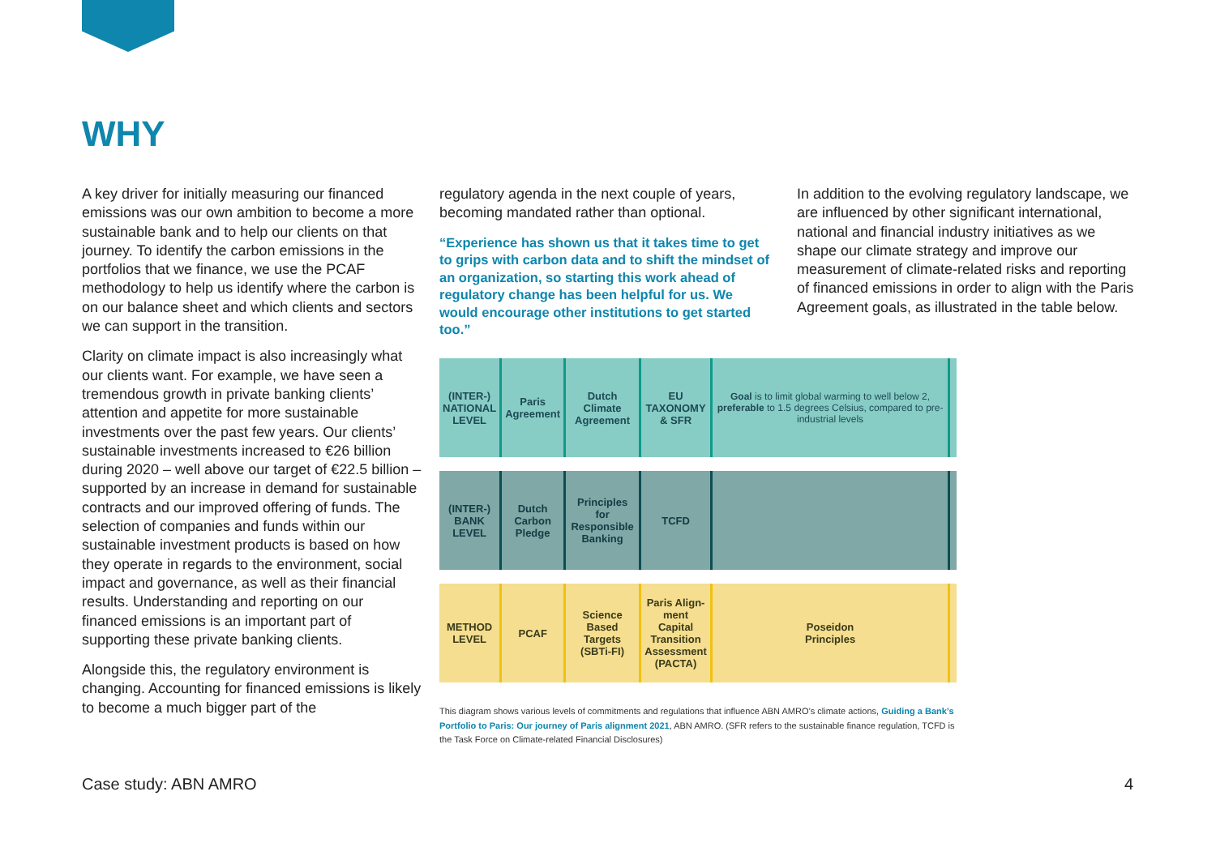WHY
A key driver for initially measuring our financed emissions was our own ambition to become a more sustainable bank and to help our clients on that journey. To identify the carbon emissions in the portfolios that we finance, we use the PCAF methodology to help us identify where the carbon is on our balance sheet and which clients and sectors we can support in the transition.
Clarity on climate impact is also increasingly what our clients want. For example, we have seen a tremendous growth in private banking clients’ attention and appetite for more sustainable investments over the past few years. Our clients’ sustainable investments increased to €26 billion during 2020 – well above our target of €22.5 billion – supported by an increase in demand for sustainable contracts and our improved offering of funds. The selection of companies and funds within our sustainable investment products is based on how they operate in regards to the environment, social impact and governance, as well as their financial results. Understanding and reporting on our financed emissions is an important part of supporting these private banking clients.
Alongside this, the regulatory environment is changing. Accounting for financed emissions is likely to become a much bigger part of the
regulatory agenda in the next couple of years, becoming mandated rather than optional.
“Experience has shown us that it takes time to get to grips with carbon data and to shift the mindset of an organization, so starting this work ahead of regulatory change has been helpful for us. We would encourage other institutions to get started too.”
In addition to the evolving regulatory landscape, we are influenced by other significant international, national and financial industry initiatives as we shape our climate strategy and improve our measurement of climate-related risks and reporting of financed emissions in order to align with the Paris Agreement goals, as illustrated in the table below.
| (INTER-) NATIONAL LEVEL | Paris Agreement | Dutch Climate Agreement | EU TAXONOMY & SFR | Goal is to limit global warming to well below 2, preferable to 1.5 degrees Celsius, compared to pre-industrial levels | |
| (INTER-) BANK LEVEL | Dutch Carbon Pledge | Principles for Responsible Banking | TCFD | | |
| METHOD LEVEL | PCAF | Science Based Targets (SBTi-FI) | Paris Align- ment Capital Transition Assessment (PACTA) | Poseidon Principles | |
This diagram shows various levels of commitments and regulations that influence ABN AMRO’s climate actions, Guiding a Bank’s Portfolio to Paris: Our journey of Paris alignment 2021, ABN AMRO. (SFR refers to the sustainable finance regulation, TCFD is the Task Force on Climate-related Financial Disclosures)
Case study: ABN AMRO 4